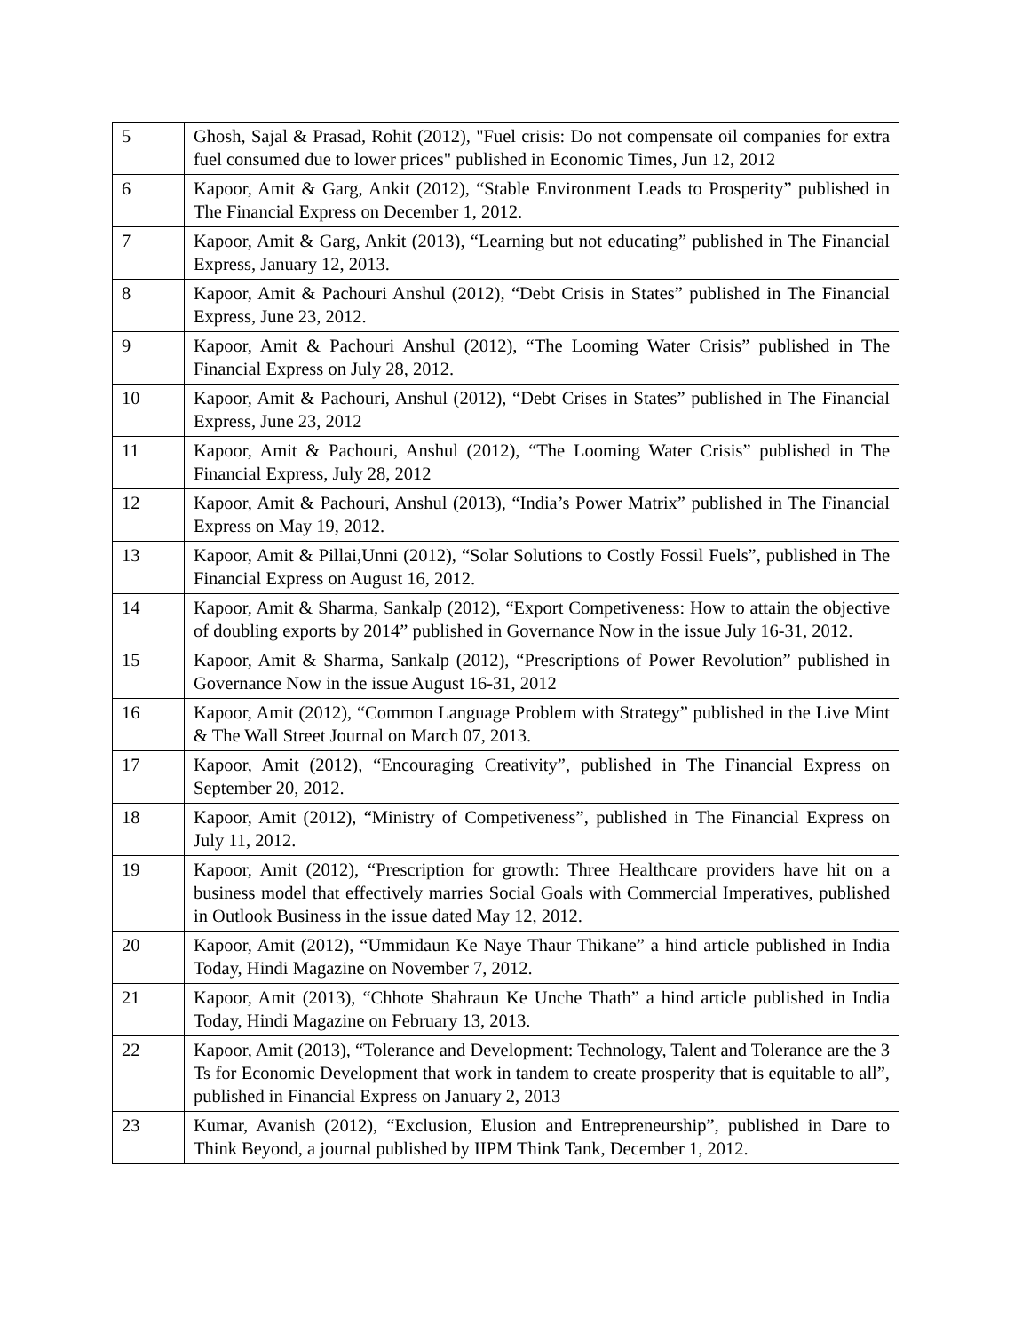| 5 | Ghosh, Sajal & Prasad, Rohit (2012), "Fuel crisis: Do not compensate oil companies for extra fuel consumed due to lower prices" published in Economic Times, Jun 12, 2012 |
| 6 | Kapoor, Amit & Garg, Ankit (2012), “Stable Environment Leads to Prosperity” published in The Financial Express on December 1, 2012. |
| 7 | Kapoor, Amit & Garg, Ankit (2013), “Learning but not educating” published in The Financial Express, January 12, 2013. |
| 8 | Kapoor, Amit & Pachouri Anshul (2012), “Debt Crisis in States” published in The Financial Express, June 23, 2012. |
| 9 | Kapoor, Amit & Pachouri Anshul (2012), “The Looming Water Crisis” published in The Financial Express on July 28, 2012. |
| 10 | Kapoor, Amit & Pachouri, Anshul (2012), “Debt Crises in States” published in The Financial Express, June 23, 2012 |
| 11 | Kapoor, Amit & Pachouri, Anshul (2012), “The Looming Water Crisis” published in The Financial Express, July 28, 2012 |
| 12 | Kapoor, Amit & Pachouri, Anshul (2013), “India’s Power Matrix” published in The Financial Express on May 19, 2012. |
| 13 | Kapoor, Amit & Pillai,Unni (2012), “Solar Solutions to Costly Fossil Fuels”, published in The Financial Express on August 16, 2012. |
| 14 | Kapoor, Amit & Sharma, Sankalp (2012), “Export Competiveness: How to attain the objective of doubling exports by 2014” published in Governance Now in the issue July 16-31, 2012. |
| 15 | Kapoor, Amit & Sharma, Sankalp (2012), “Prescriptions of Power Revolution” published in Governance Now in the issue August 16-31, 2012 |
| 16 | Kapoor, Amit (2012), “Common Language Problem with Strategy” published in the Live Mint & The Wall Street Journal on March 07, 2013. |
| 17 | Kapoor, Amit (2012), “Encouraging Creativity”, published in The Financial Express on September 20, 2012. |
| 18 | Kapoor, Amit (2012), “Ministry of Competiveness”, published in The Financial Express on July 11, 2012. |
| 19 | Kapoor, Amit (2012), “Prescription for growth: Three Healthcare providers have hit on a business model that effectively marries Social Goals with Commercial Imperatives, published in Outlook Business in the issue dated May 12, 2012. |
| 20 | Kapoor, Amit (2012), “Ummidaun Ke Naye Thaur Thikane” a hind article published in India Today, Hindi Magazine on November 7, 2012. |
| 21 | Kapoor, Amit (2013), “Chhote Shahraun Ke Unche Thath” a hind article published in India Today, Hindi Magazine on February 13, 2013. |
| 22 | Kapoor, Amit (2013), “Tolerance and Development: Technology, Talent and Tolerance are the 3 Ts for Economic Development that work in tandem to create prosperity that is equitable to all”, published in Financial Express on January 2, 2013 |
| 23 | Kumar, Avanish (2012), “Exclusion, Elusion and Entrepreneurship”, published in Dare to Think Beyond, a journal published by IIPM Think Tank, December 1, 2012. |